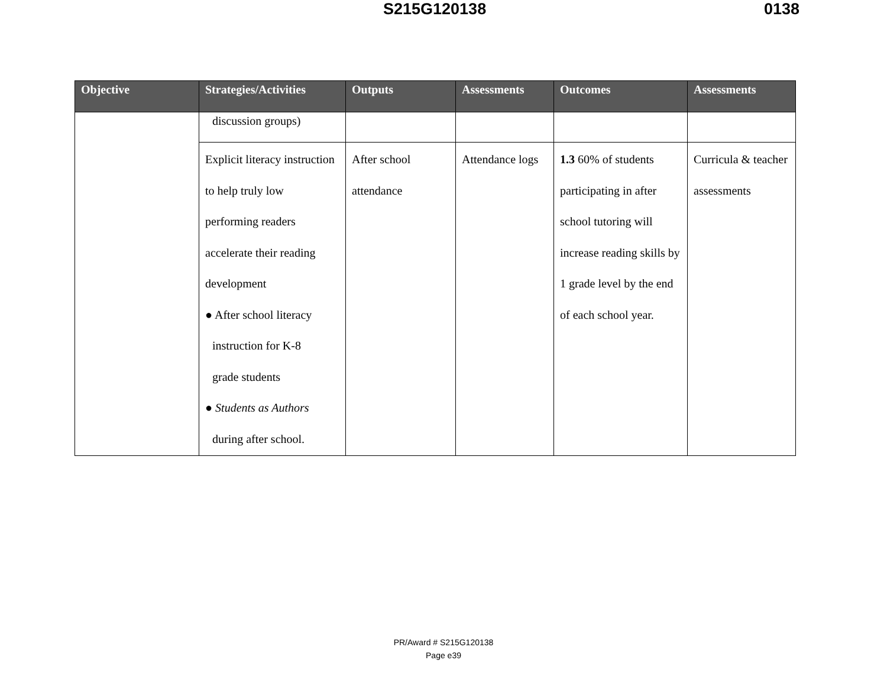S215G120138 0138
| Objective | Strategies/Activities | Outputs | Assessments | Outcomes | Assessments |
| --- | --- | --- | --- | --- | --- |
| | discussion groups) | | | | |
| | Explicit literacy instruction to help truly low performing readers accelerate their reading development ● After school literacy instruction for K-8 grade students ● Students as Authors during after school. | After school attendance | Attendance logs | 1.3 60% of students participating in after school tutoring will increase reading skills by 1 grade level by the end of each school year. | Curricula & teacher assessments |
PR/Award # S215G120138
Page e39